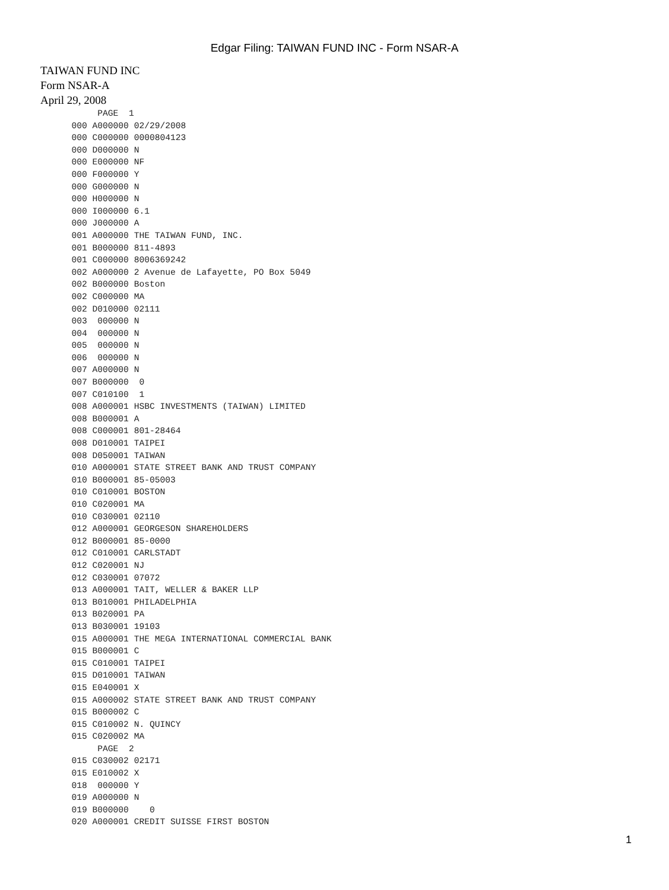Edgar Filing: TAIWAN FUND INC - Form NSAR-A
TAIWAN FUND INC
Form NSAR-A
April 29, 2008
           PAGE  1
      000 A000000 02/29/2008
      000 C000000 0000804123
      000 D000000 N
      000 E000000 NF
      000 F000000 Y
      000 G000000 N
      000 H000000 N
      000 I000000 6.1
      000 J000000 A
      001 A000000 THE TAIWAN FUND, INC.
      001 B000000 811-4893
      001 C000000 8006369242
      002 A000000 2 Avenue de Lafayette, PO Box 5049
      002 B000000 Boston
      002 C000000 MA
      002 D010000 02111
      003  000000 N
      004  000000 N
      005  000000 N
      006  000000 N
      007 A000000 N
      007 B000000  0
      007 C010100  1
      008 A000001 HSBC INVESTMENTS (TAIWAN) LIMITED
      008 B000001 A
      008 C000001 801-28464
      008 D010001 TAIPEI
      008 D050001 TAIWAN
      010 A000001 STATE STREET BANK AND TRUST COMPANY
      010 B000001 85-05003
      010 C010001 BOSTON
      010 C020001 MA
      010 C030001 02110
      012 A000001 GEORGESON SHAREHOLDERS
      012 B000001 85-0000
      012 C010001 CARLSTADT
      012 C020001 NJ
      012 C030001 07072
      013 A000001 TAIT, WELLER & BAKER LLP
      013 B010001 PHILADELPHIA
      013 B020001 PA
      013 B030001 19103
      015 A000001 THE MEGA INTERNATIONAL COMMERCIAL BANK
      015 B000001 C
      015 C010001 TAIPEI
      015 D010001 TAIWAN
      015 E040001 X
      015 A000002 STATE STREET BANK AND TRUST COMPANY
      015 B000002 C
      015 C010002 N. QUINCY
      015 C020002 MA
           PAGE  2
      015 C030002 02171
      015 E010002 X
      018  000000 Y
      019 A000000 N
      019 B000000    0
      020 A000001 CREDIT SUISSE FIRST BOSTON
1